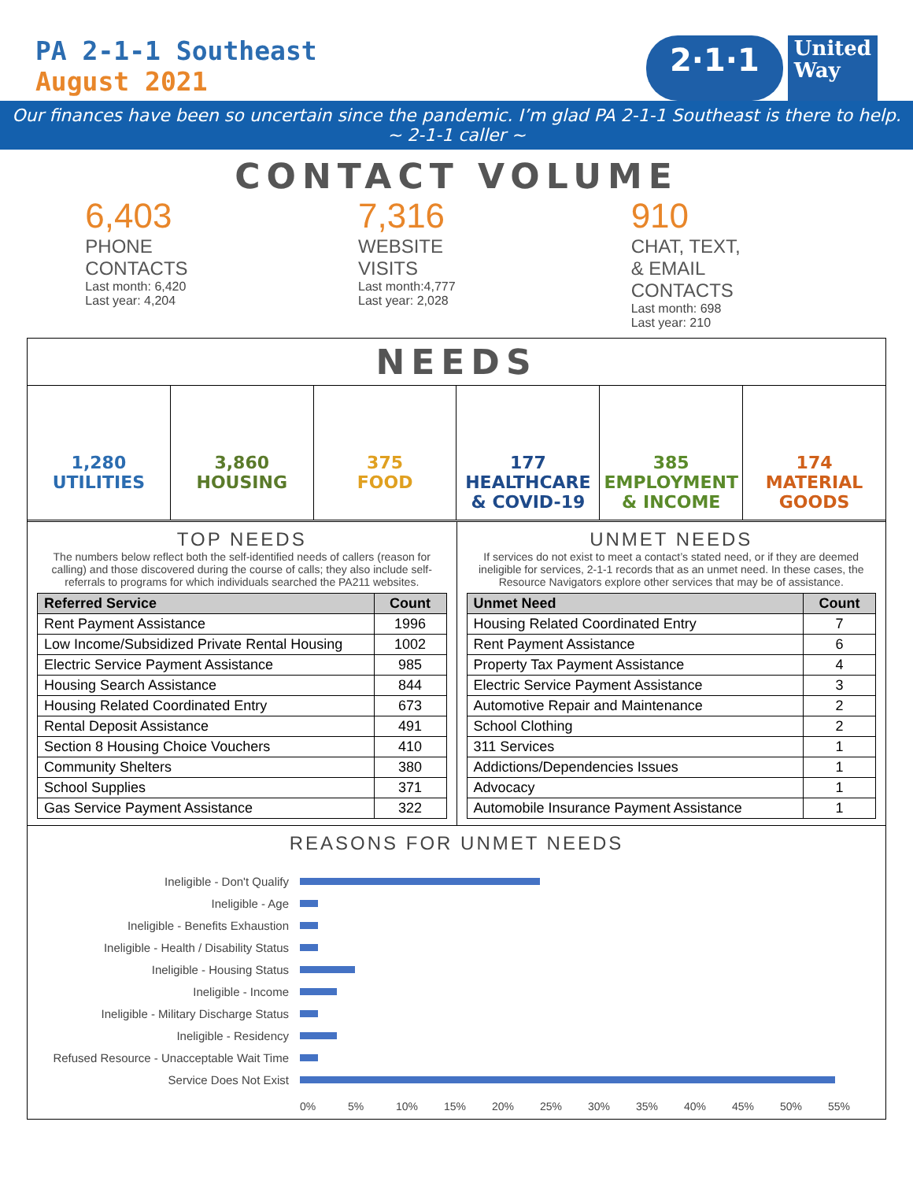PA 2-1-1 Southeast
August 2021
2·1·1
United
Way
Our finances have been so uncertain since the pandemic. I’m glad PA 2-1-1 Southeast is there to help.
~ 2-1-1 caller ~
CONTACT VOLUME
6,403
PHONE
CONTACTS
Last month: 6,420
Last year: 4,204
7,316
WEBSITE
VISITS
Last month:4,777
Last year: 2,028
910
CHAT, TEXT,
& EMAIL
CONTACTS
Last month: 698
Last year: 210
NEEDS
1,280
UTILITIES
3,860
HOUSING
375
FOOD
177
HEALTHCARE
& COVID-19
385
EMPLOYMENT
& INCOME
174
MATERIAL
GOODS
TOP NEEDS
The numbers below reflect both the self-identified needs of callers (reason for calling) and those discovered during the course of calls; they also include self-referrals to programs for which individuals searched the PA211 websites.
| Referred Service | Count |
| --- | --- |
| Rent Payment Assistance | 1996 |
| Low Income/Subsidized Private Rental Housing | 1002 |
| Electric Service Payment Assistance | 985 |
| Housing Search Assistance | 844 |
| Housing Related Coordinated Entry | 673 |
| Rental Deposit Assistance | 491 |
| Section 8 Housing Choice Vouchers | 410 |
| Community Shelters | 380 |
| School Supplies | 371 |
| Gas Service Payment Assistance | 322 |
UNMET NEEDS
If services do not exist to meet a contact’s stated need, or if they are deemed ineligible for services, 2-1-1 records that as an unmet need. In these cases, the Resource Navigators explore other services that may be of assistance.
| Unmet Need | Count |
| --- | --- |
| Housing Related Coordinated Entry | 7 |
| Rent Payment Assistance | 6 |
| Property Tax Payment Assistance | 4 |
| Electric Service Payment Assistance | 3 |
| Automotive Repair and Maintenance | 2 |
| School Clothing | 2 |
| 311 Services | 1 |
| Addictions/Dependencies Issues | 1 |
| Advocacy | 1 |
| Automobile Insurance Payment Assistance | 1 |
REASONS FOR UNMET NEEDS
Ineligible - Don't Qualify
Ineligible - Age
Ineligible - Benefits Exhaustion
Ineligible - Health / Disability Status
Ineligible - Housing Status
Ineligible - Income
Ineligible - Military Discharge Status
Ineligible - Residency
Refused Resource - Unacceptable Wait Time
Service Does Not Exist
0% 5% 10% 15% 20% 25% 30% 35% 40% 45% 50% 55%